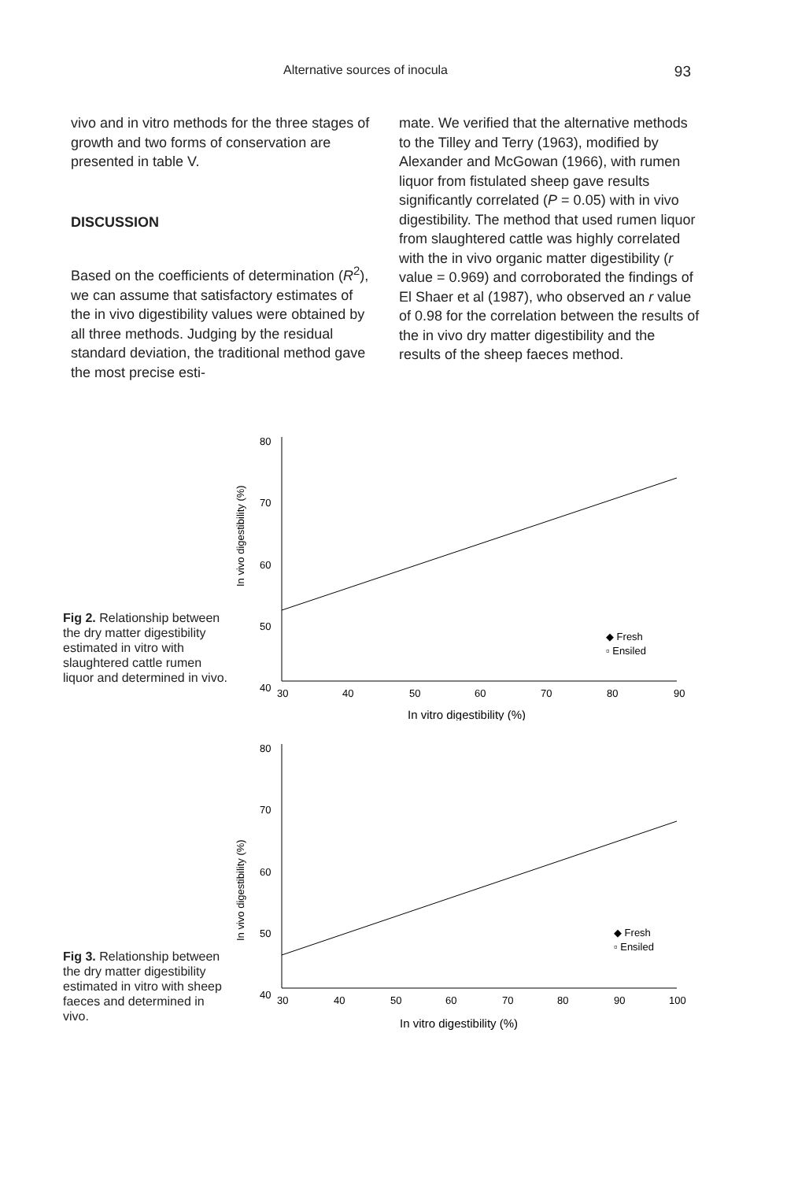Alternative sources of inocula 93
vivo and in vitro methods for the three stages of growth and two forms of conservation are presented in table V.
DISCUSSION
Based on the coefficients of determination (R<sup>2</sup>), we can assume that satisfactory estimates of the in vivo digestibility values were obtained by all three methods. Judging by the residual standard deviation, the traditional method gave the most precise esti-
mate. We verified that the alternative methods to the Tilley and Terry (1963), modified by Alexander and McGowan (1966), with rumen liquor from fistulated sheep gave results significantly correlated (P = 0.05) with in vivo digestibility. The method that used rumen liquor from slaughtered cattle was highly correlated with the in vivo organic matter digestibility (r value = 0.969) and corroborated the findings of El Shaer et al (1987), who observed an r value of 0.98 for the correlation between the results of the in vivo dry matter digestibility and the results of the sheep faeces method.
Fig 2. Relationship between the dry matter digestibility estimated in vitro with slaughtered cattle rumen liquor and determined in vivo.
In vivo digestibility (%)
80
70
60
50
40
30
40
50
60
70
80
90
In vitro digestibility (%)
◆ Fresh
▫ Ensiled
Fig 3. Relationship between the dry matter digestibility estimated in vitro with sheep faeces and determined in vivo.
In vivo digestibility (%)
80
70
60
50
40
30
40
50
60
70
80
90
100
In vitro digestibility (%)
◆ Fresh
▫ Ensiled